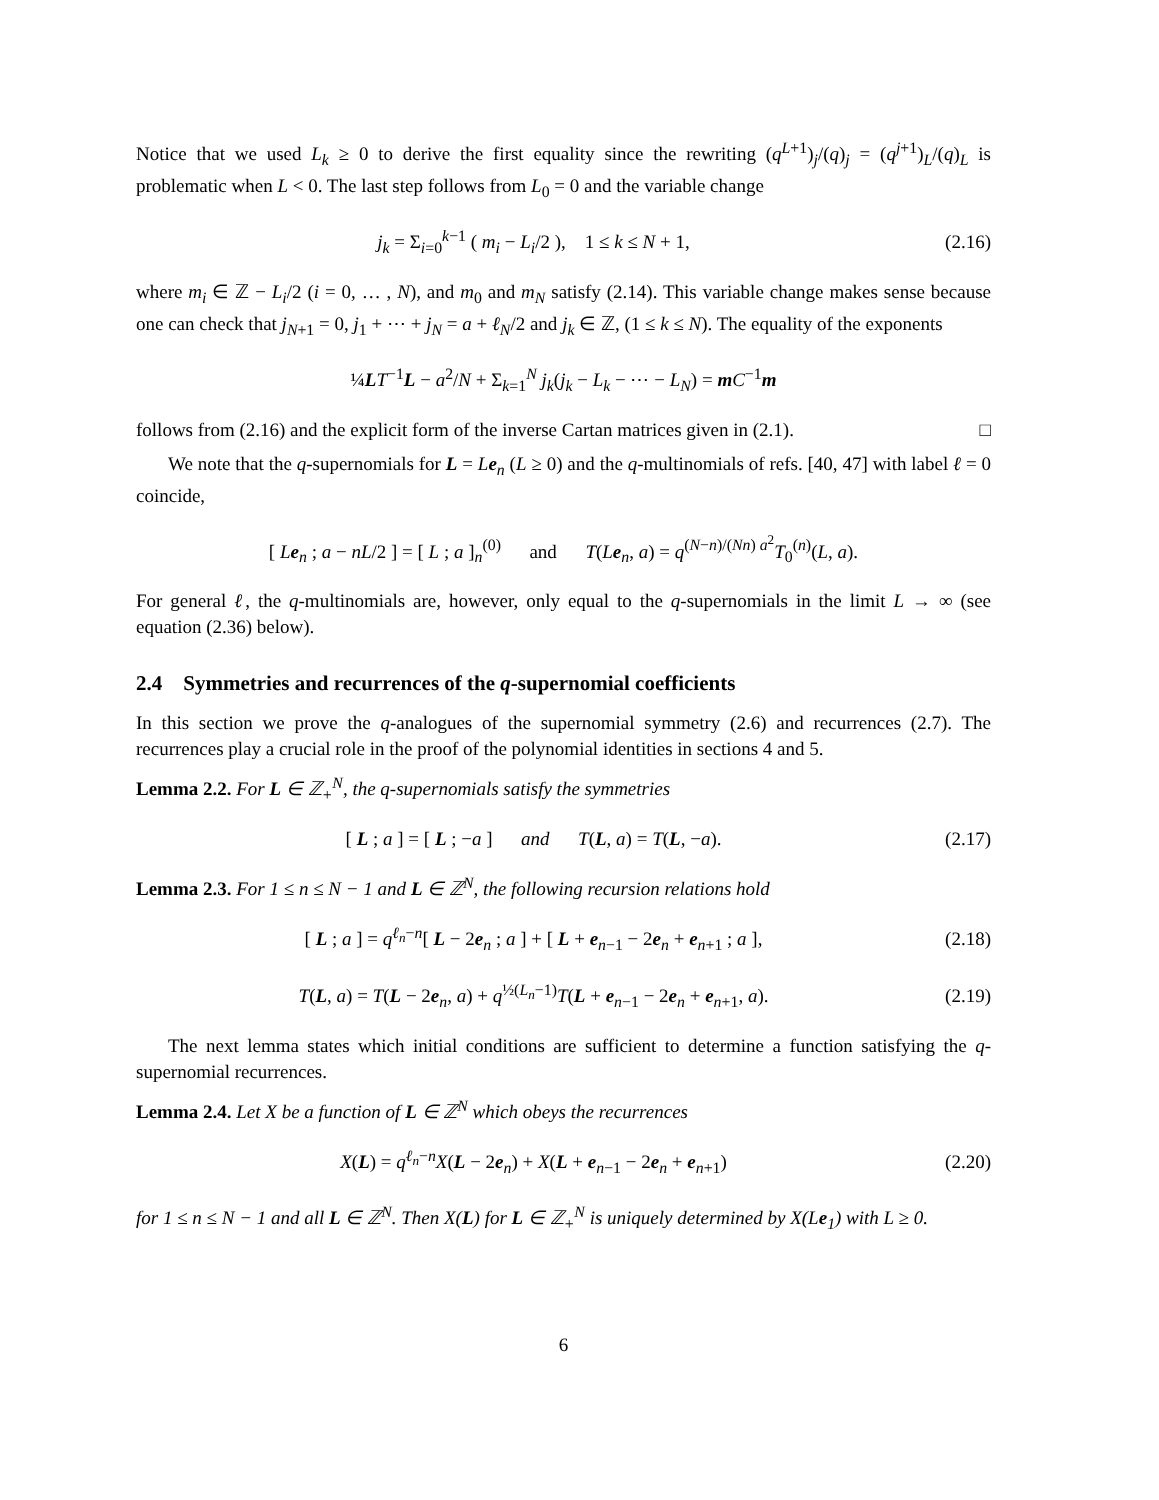Notice that we used L<sub>k</sub> ≥ 0 to derive the first equality since the rewriting (q<sup>L+1</sup>)<sub>j</sub>/(q)<sub>j</sub> = (q<sup>j+1</sup>)<sub>L</sub>/(q)<sub>L</sub> is problematic when L < 0. The last step follows from L<sub>0</sub> = 0 and the variable change
j<sub>k</sub> = Σ<sub>i=0</sub><sup>k−1</sup> ( m<sub>i</sub> − L<sub>i</sub>/2 ), 1 ≤ k ≤ N + 1,
(2.16)
where m<sub>i</sub> ∈ ℤ − L<sub>i</sub>/2 (i = 0, … , N), and m<sub>0</sub> and m<sub>N</sub> satisfy (2.14). This variable change makes sense because one can check that j<sub>N+1</sub> = 0, j<sub>1</sub> + ⋯ + j<sub>N</sub> = a + ℓ<sub>N</sub>/2 and j<sub>k</sub> ∈ ℤ, (1 ≤ k ≤ N). The equality of the exponents
¼LT<sup>−1</sup>L − a<sup>2</sup>/N + Σ<sub>k=1</sub><sup>N</sup> j<sub>k</sub>(j<sub>k</sub> − L<sub>k</sub> − ⋯ − L<sub>N</sub>) = mC<sup>−1</sup>m
follows from (2.16) and the explicit form of the inverse Cartan matrices given in (2.1). □
We note that the q-supernomials for L = Le<sub>n</sub> (L ≥ 0) and the q-multinomials of refs. [40, 47] with label ℓ = 0 coincide,
[ Le<sub>n</sub> ; a − nL/2 ] = [ L ; a ]<sub>n</sub><sup>(0)</sup> and T(Le<sub>n</sub>, a) = q<sup>(N−n)/(Nn) a<sup>2</sup></sup>T<sub>0</sub><sup>(n)</sup>(L, a).
For general ℓ, the q-multinomials are, however, only equal to the q-supernomials in the limit L → ∞ (see equation (2.36) below).
2.4 Symmetries and recurrences of the q-supernomial coefficients
In this section we prove the q-analogues of the supernomial symmetry (2.6) and recurrences (2.7). The recurrences play a crucial role in the proof of the polynomial identities in sections 4 and 5.
Lemma 2.2. For L ∈ ℤ<sub>+</sub><sup>N</sup>, the q-supernomials satisfy the symmetries
[ L ; a ] = [ L ; −a ] and T(L, a) = T(L, −a).
(2.17)
Lemma 2.3. For 1 ≤ n ≤ N − 1 and L ∈ ℤ<sup>N</sup>, the following recursion relations hold
[ L ; a ] = q<sup>ℓ<sub>n</sub>−n</sup>[ L − 2e<sub>n</sub> ; a ] + [ L + e<sub>n−1</sub> − 2e<sub>n</sub> + e<sub>n+1</sub> ; a ],
(2.18)
T(L, a) = T(L − 2e<sub>n</sub>, a) + q<sup>½(L<sub>n</sub>−1)</sup>T(L + e<sub>n−1</sub> − 2e<sub>n</sub> + e<sub>n+1</sub>, a).
(2.19)
The next lemma states which initial conditions are sufficient to determine a function satisfying the q-supernomial recurrences.
Lemma 2.4. Let X be a function of L ∈ ℤ<sup>N</sup> which obeys the recurrences
X(L) = q<sup>ℓ<sub>n</sub>−n</sup>X(L − 2e<sub>n</sub>) + X(L + e<sub>n−1</sub> − 2e<sub>n</sub> + e<sub>n+1</sub>)
(2.20)
for 1 ≤ n ≤ N − 1 and all L ∈ ℤ<sup>N</sup>. Then X(L) for L ∈ ℤ<sub>+</sub><sup>N</sup> is uniquely determined by X(Le<sub>1</sub>) with L ≥ 0.
6